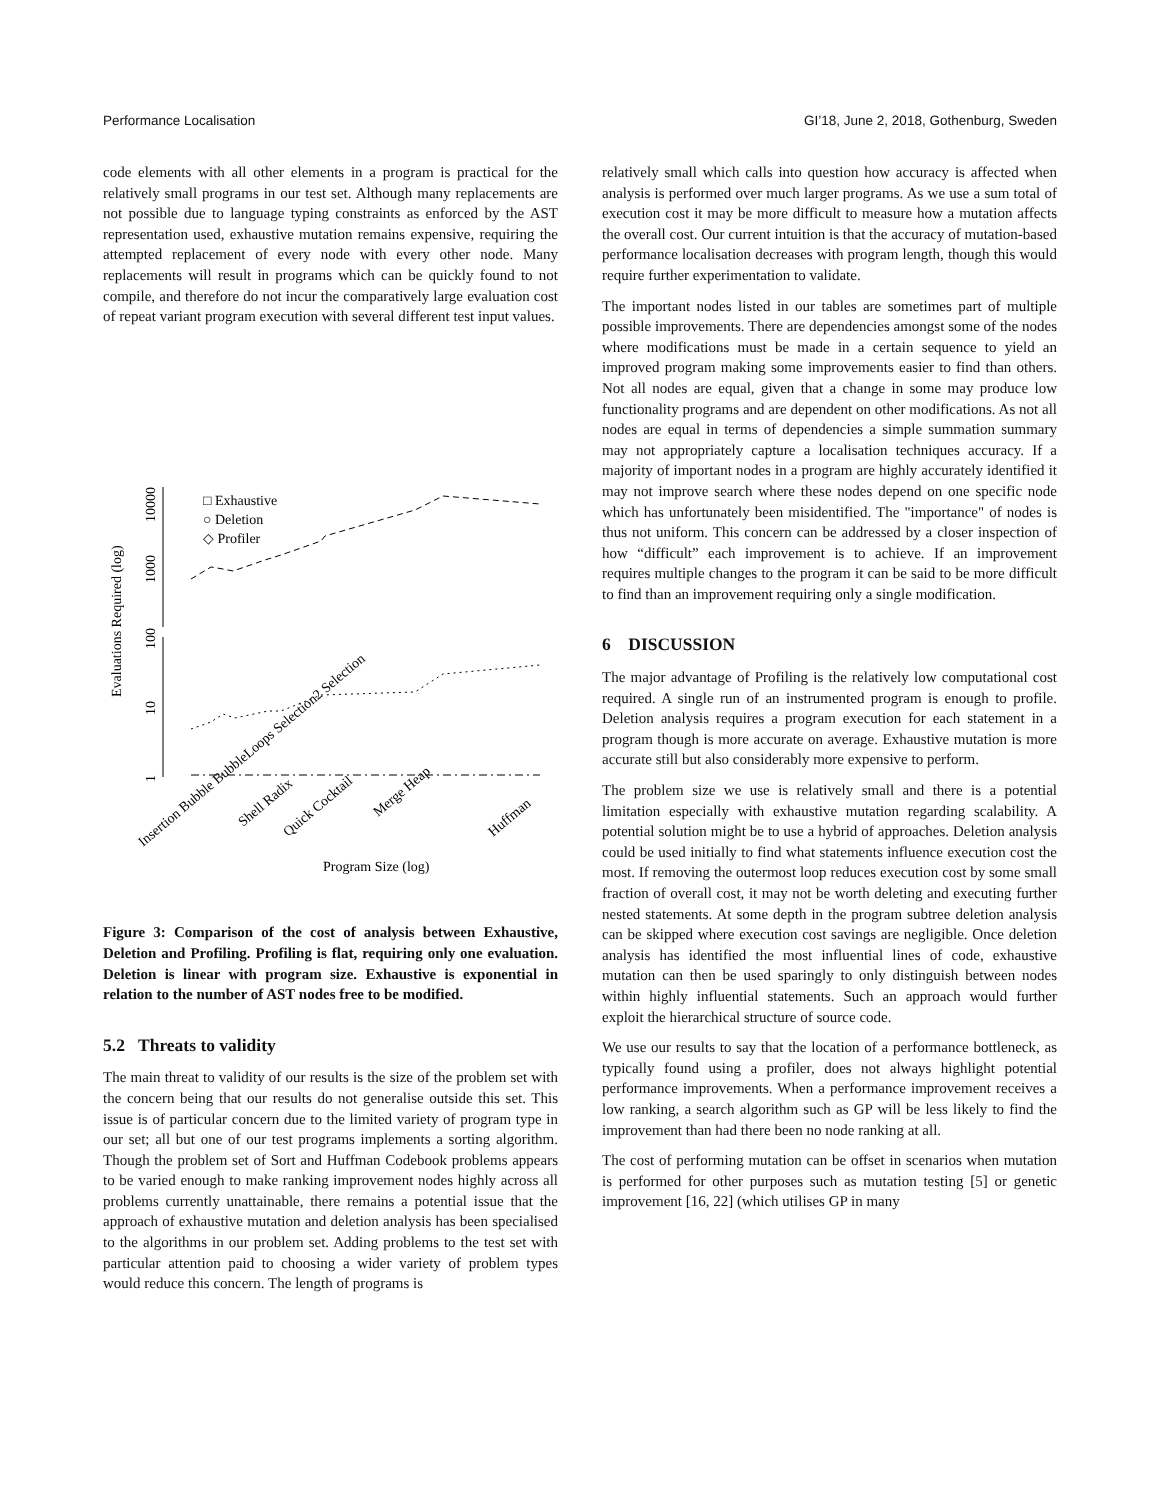Performance Localisation GI’18, June 2, 2018, Gothenburg, Sweden
code elements with all other elements in a program is practical for the relatively small programs in our test set. Although many replacements are not possible due to language typing constraints as enforced by the AST representation used, exhaustive mutation remains expensive, requiring the attempted replacement of every node with every other node. Many replacements will result in programs which can be quickly found to not compile, and therefore do not incur the comparatively large evaluation cost of repeat variant program execution with several different test input values.
Evaluations Required (log)
1
10
100
1000
10000
□ Exhaustive
○ Deletion
◇ Profiler
Program Size (log)
Insertion Bubble BubbleLoops Selection2 Selection
Shell Radix
Quick Cocktail
Merge Heap
Huffman
Figure 3: Comparison of the cost of analysis between Exhaustive, Deletion and Profiling. Profiling is flat, requiring only one evaluation. Deletion is linear with program size. Exhaustive is exponential in relation to the number of AST nodes free to be modified.
5.2 Threats to validity
The main threat to validity of our results is the size of the problem set with the concern being that our results do not generalise outside this set. This issue is of particular concern due to the limited variety of program type in our set; all but one of our test programs implements a sorting algorithm. Though the problem set of Sort and Huffman Codebook problems appears to be varied enough to make ranking improvement nodes highly across all problems currently unattainable, there remains a potential issue that the approach of exhaustive mutation and deletion analysis has been specialised to the algorithms in our problem set. Adding problems to the test set with particular attention paid to choosing a wider variety of problem types would reduce this concern. The length of programs is
relatively small which calls into question how accuracy is affected when analysis is performed over much larger programs. As we use a sum total of execution cost it may be more difficult to measure how a mutation affects the overall cost. Our current intuition is that the accuracy of mutation-based performance localisation decreases with program length, though this would require further experimentation to validate.
The important nodes listed in our tables are sometimes part of multiple possible improvements. There are dependencies amongst some of the nodes where modifications must be made in a certain sequence to yield an improved program making some improvements easier to find than others. Not all nodes are equal, given that a change in some may produce low functionality programs and are dependent on other modifications. As not all nodes are equal in terms of dependencies a simple summation summary may not appropriately capture a localisation techniques accuracy. If a majority of important nodes in a program are highly accurately identified it may not improve search where these nodes depend on one specific node which has unfortunately been misidentified. The "importance" of nodes is thus not uniform. This concern can be addressed by a closer inspection of how “difficult” each improvement is to achieve. If an improvement requires multiple changes to the program it can be said to be more difficult to find than an improvement requiring only a single modification.
6 DISCUSSION
The major advantage of Profiling is the relatively low computational cost required. A single run of an instrumented program is enough to profile. Deletion analysis requires a program execution for each statement in a program though is more accurate on average. Exhaustive mutation is more accurate still but also considerably more expensive to perform.
The problem size we use is relatively small and there is a potential limitation especially with exhaustive mutation regarding scalability. A potential solution might be to use a hybrid of approaches. Deletion analysis could be used initially to find what statements influence execution cost the most. If removing the outermost loop reduces execution cost by some small fraction of overall cost, it may not be worth deleting and executing further nested statements. At some depth in the program subtree deletion analysis can be skipped where execution cost savings are negligible. Once deletion analysis has identified the most influential lines of code, exhaustive mutation can then be used sparingly to only distinguish between nodes within highly influential statements. Such an approach would further exploit the hierarchical structure of source code.
We use our results to say that the location of a performance bottleneck, as typically found using a profiler, does not always highlight potential performance improvements. When a performance improvement receives a low ranking, a search algorithm such as GP will be less likely to find the improvement than had there been no node ranking at all.
The cost of performing mutation can be offset in scenarios when mutation is performed for other purposes such as mutation testing [5] or genetic improvement [16, 22] (which utilises GP in many